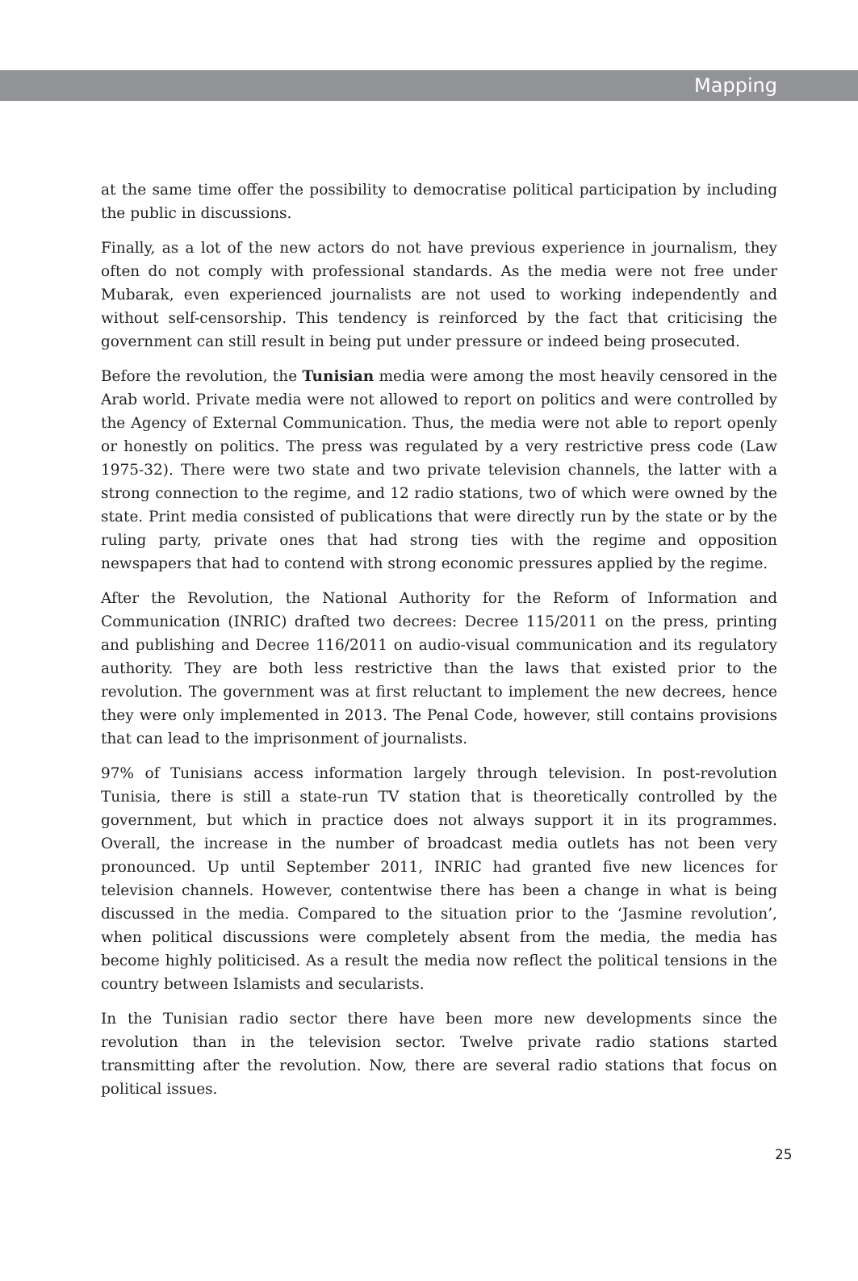Mapping
at the same time offer the possibility to democratise political participation by including the public in discussions.
Finally, as a lot of the new actors do not have previous experience in journalism, they often do not comply with professional standards. As the media were not free under Mubarak, even experienced journalists are not used to working independently and without self-censorship. This tendency is reinforced by the fact that criticising the government can still result in being put under pressure or indeed being prosecuted.
Before the revolution, the Tunisian media were among the most heavily censored in the Arab world. Private media were not allowed to report on politics and were controlled by the Agency of External Communication. Thus, the media were not able to report openly or honestly on politics. The press was regulated by a very restrictive press code (Law 1975-32). There were two state and two private television channels, the latter with a strong connection to the regime, and 12 radio stations, two of which were owned by the state. Print media consisted of publications that were directly run by the state or by the ruling party, private ones that had strong ties with the regime and opposition newspapers that had to contend with strong economic pressures applied by the regime.
After the Revolution, the National Authority for the Reform of Information and Communication (INRIC) drafted two decrees: Decree 115/2011 on the press, printing and publishing and Decree 116/2011 on audio-visual communication and its regulatory authority. They are both less restrictive than the laws that existed prior to the revolution. The government was at first reluctant to implement the new decrees, hence they were only implemented in 2013. The Penal Code, however, still contains provisions that can lead to the imprisonment of journalists.
97% of Tunisians access information largely through television. In post-revolution Tunisia, there is still a state-run TV station that is theoretically controlled by the government, but which in practice does not always support it in its programmes. Overall, the increase in the number of broadcast media outlets has not been very pronounced. Up until September 2011, INRIC had granted five new licences for television channels. However, contentwise there has been a change in what is being discussed in the media. Compared to the situation prior to the ‘Jasmine revolution’, when political discussions were completely absent from the media, the media has become highly politicised. As a result the media now reflect the political tensions in the country between Islamists and secularists.
In the Tunisian radio sector there have been more new developments since the revolution than in the television sector. Twelve private radio stations started transmitting after the revolution. Now, there are several radio stations that focus on political issues.
25